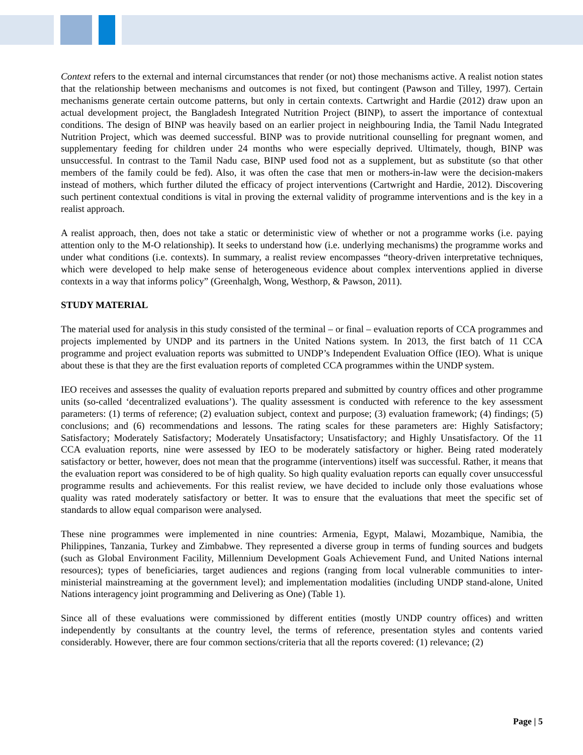Context refers to the external and internal circumstances that render (or not) those mechanisms active. A realist notion states that the relationship between mechanisms and outcomes is not fixed, but contingent (Pawson and Tilley, 1997). Certain mechanisms generate certain outcome patterns, but only in certain contexts. Cartwright and Hardie (2012) draw upon an actual development project, the Bangladesh Integrated Nutrition Project (BINP), to assert the importance of contextual conditions. The design of BINP was heavily based on an earlier project in neighbouring India, the Tamil Nadu Integrated Nutrition Project, which was deemed successful. BINP was to provide nutritional counselling for pregnant women, and supplementary feeding for children under 24 months who were especially deprived. Ultimately, though, BINP was unsuccessful. In contrast to the Tamil Nadu case, BINP used food not as a supplement, but as substitute (so that other members of the family could be fed). Also, it was often the case that men or mothers-in-law were the decision-makers instead of mothers, which further diluted the efficacy of project interventions (Cartwright and Hardie, 2012). Discovering such pertinent contextual conditions is vital in proving the external validity of programme interventions and is the key in a realist approach.
A realist approach, then, does not take a static or deterministic view of whether or not a programme works (i.e. paying attention only to the M-O relationship). It seeks to understand how (i.e. underlying mechanisms) the programme works and under what conditions (i.e. contexts). In summary, a realist review encompasses “theory-driven interpretative techniques, which were developed to help make sense of heterogeneous evidence about complex interventions applied in diverse contexts in a way that informs policy” (Greenhalgh, Wong, Westhorp, & Pawson, 2011).
STUDY MATERIAL
The material used for analysis in this study consisted of the terminal – or final – evaluation reports of CCA programmes and projects implemented by UNDP and its partners in the United Nations system. In 2013, the first batch of 11 CCA programme and project evaluation reports was submitted to UNDP’s Independent Evaluation Office (IEO). What is unique about these is that they are the first evaluation reports of completed CCA programmes within the UNDP system.
IEO receives and assesses the quality of evaluation reports prepared and submitted by country offices and other programme units (so-called ‘decentralized evaluations’). The quality assessment is conducted with reference to the key assessment parameters: (1) terms of reference; (2) evaluation subject, context and purpose; (3) evaluation framework; (4) findings; (5) conclusions; and (6) recommendations and lessons. The rating scales for these parameters are: Highly Satisfactory; Satisfactory; Moderately Satisfactory; Moderately Unsatisfactory; Unsatisfactory; and Highly Unsatisfactory. Of the 11 CCA evaluation reports, nine were assessed by IEO to be moderately satisfactory or higher. Being rated moderately satisfactory or better, however, does not mean that the programme (interventions) itself was successful. Rather, it means that the evaluation report was considered to be of high quality. So high quality evaluation reports can equally cover unsuccessful programme results and achievements. For this realist review, we have decided to include only those evaluations whose quality was rated moderately satisfactory or better. It was to ensure that the evaluations that meet the specific set of standards to allow equal comparison were analysed.
These nine programmes were implemented in nine countries: Armenia, Egypt, Malawi, Mozambique, Namibia, the Philippines, Tanzania, Turkey and Zimbabwe. They represented a diverse group in terms of funding sources and budgets (such as Global Environment Facility, Millennium Development Goals Achievement Fund, and United Nations internal resources); types of beneficiaries, target audiences and regions (ranging from local vulnerable communities to inter-ministerial mainstreaming at the government level); and implementation modalities (including UNDP stand-alone, United Nations interagency joint programming and Delivering as One) (Table 1).
Since all of these evaluations were commissioned by different entities (mostly UNDP country offices) and written independently by consultants at the country level, the terms of reference, presentation styles and contents varied considerably. However, there are four common sections/criteria that all the reports covered: (1) relevance; (2)
Page | 5